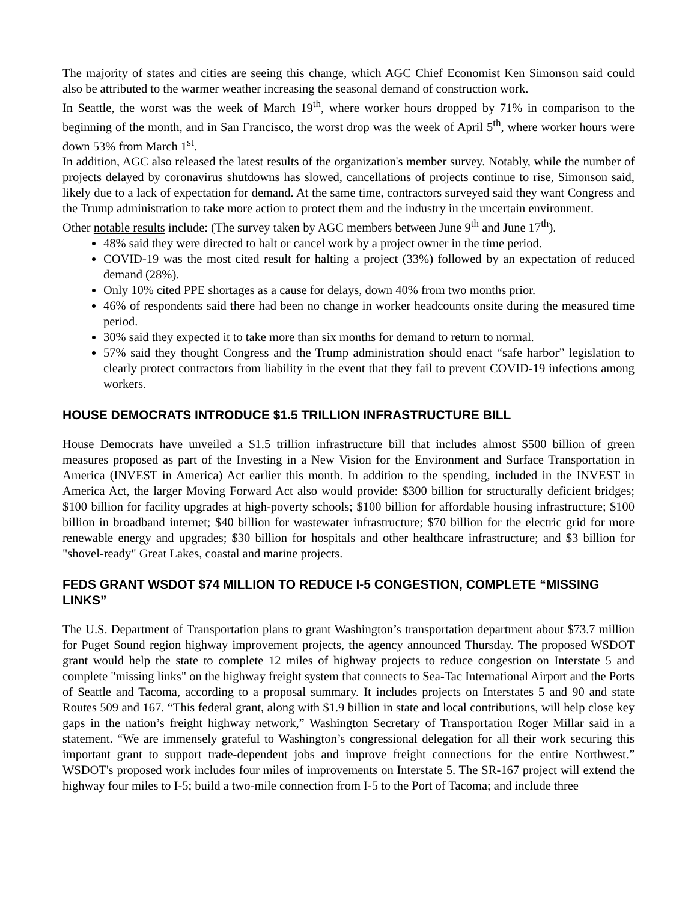The majority of states and cities are seeing this change, which AGC Chief Economist Ken Simonson said could also be attributed to the warmer weather increasing the seasonal demand of construction work.
In Seattle, the worst was the week of March 19<sup>th</sup>, where worker hours dropped by 71% in comparison to the beginning of the month, and in San Francisco, the worst drop was the week of April 5<sup>th</sup>, where worker hours were down 53% from March 1<sup>st</sup>.
In addition, AGC also released the latest results of the organization's member survey. Notably, while the number of projects delayed by coronavirus shutdowns has slowed, cancellations of projects continue to rise, Simonson said, likely due to a lack of expectation for demand. At the same time, contractors surveyed said they want Congress and the Trump administration to take more action to protect them and the industry in the uncertain environment.
Other notable results include: (The survey taken by AGC members between June 9<sup>th</sup> and June 17<sup>th</sup>).
48% said they were directed to halt or cancel work by a project owner in the time period.
COVID-19 was the most cited result for halting a project (33%) followed by an expectation of reduced demand (28%).
Only 10% cited PPE shortages as a cause for delays, down 40% from two months prior.
46% of respondents said there had been no change in worker headcounts onsite during the measured time period.
30% said they expected it to take more than six months for demand to return to normal.
57% said they thought Congress and the Trump administration should enact “safe harbor” legislation to clearly protect contractors from liability in the event that they fail to prevent COVID-19 infections among workers.
HOUSE DEMOCRATS INTRODUCE $1.5 TRILLION INFRASTRUCTURE BILL
House Democrats have unveiled a $1.5 trillion infrastructure bill that includes almost $500 billion of green measures proposed as part of the Investing in a New Vision for the Environment and Surface Transportation in America (INVEST in America) Act earlier this month. In addition to the spending, included in the INVEST in America Act, the larger Moving Forward Act also would provide: $300 billion for structurally deficient bridges; $100 billion for facility upgrades at high-poverty schools; $100 billion for affordable housing infrastructure; $100 billion in broadband internet; $40 billion for wastewater infrastructure; $70 billion for the electric grid for more renewable energy and upgrades; $30 billion for hospitals and other healthcare infrastructure; and $3 billion for "shovel-ready" Great Lakes, coastal and marine projects.
FEDS GRANT WSDOT $74 MILLION TO REDUCE I-5 CONGESTION, COMPLETE “MISSING LINKS”
The U.S. Department of Transportation plans to grant Washington’s transportation department about $73.7 million for Puget Sound region highway improvement projects, the agency announced Thursday. The proposed WSDOT grant would help the state to complete 12 miles of highway projects to reduce congestion on Interstate 5 and complete "missing links" on the highway freight system that connects to Sea-Tac International Airport and the Ports of Seattle and Tacoma, according to a proposal summary. It includes projects on Interstates 5 and 90 and state Routes 509 and 167. “This federal grant, along with $1.9 billion in state and local contributions, will help close key gaps in the nation’s freight highway network,” Washington Secretary of Transportation Roger Millar said in a statement. “We are immensely grateful to Washington’s congressional delegation for all their work securing this important grant to support trade-dependent jobs and improve freight connections for the entire Northwest.” WSDOT's proposed work includes four miles of improvements on Interstate 5. The SR-167 project will extend the highway four miles to I-5; build a two-mile connection from I-5 to the Port of Tacoma; and include three